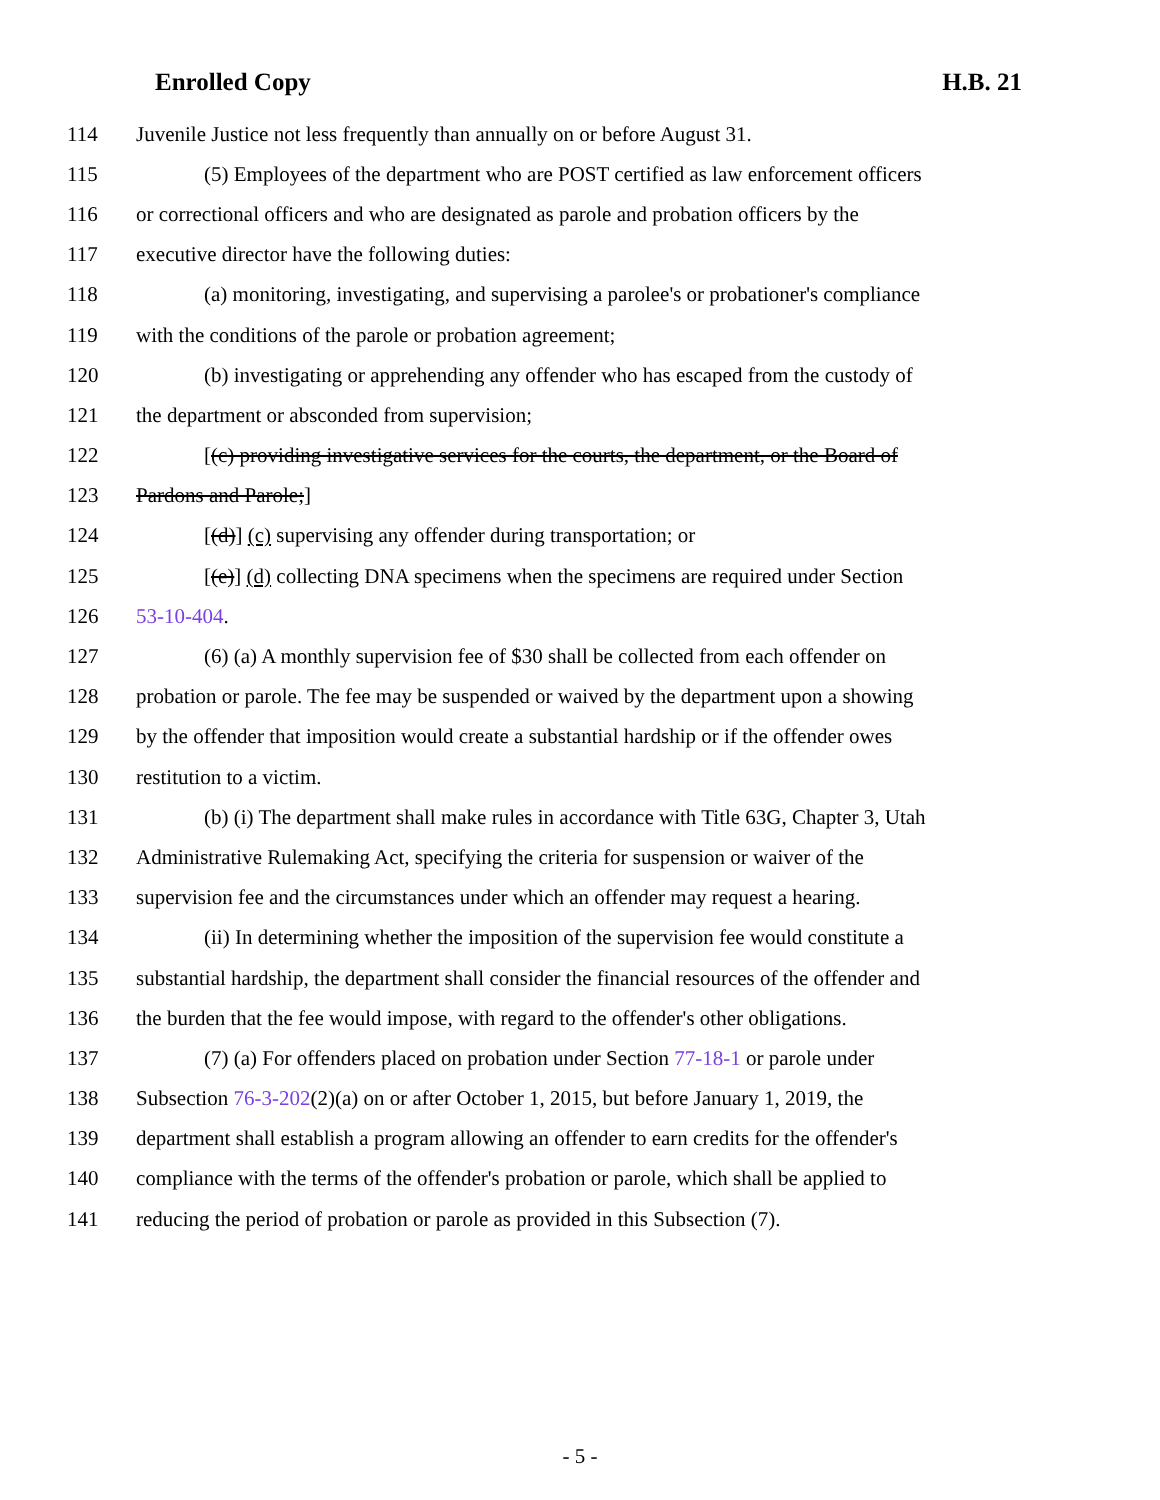Enrolled Copy H.B. 21
114 Juvenile Justice not less frequently than annually on or before August 31.
115 (5) Employees of the department who are POST certified as law enforcement officers
116 or correctional officers and who are designated as parole and probation officers by the
117 executive director have the following duties:
118 (a) monitoring, investigating, and supervising a parolee's or probationer's compliance
119 with the conditions of the parole or probation agreement;
120 (b) investigating or apprehending any offender who has escaped from the custody of
121 the department or absconded from supervision;
122 [(c) providing investigative services for the courts, the department, or the Board of
123 Pardons and Parole;]
124 [(d)] (c) supervising any offender during transportation; or
125 [(e)] (d) collecting DNA specimens when the specimens are required under Section
126 53-10-404.
127 (6) (a) A monthly supervision fee of $30 shall be collected from each offender on
128 probation or parole. The fee may be suspended or waived by the department upon a showing
129 by the offender that imposition would create a substantial hardship or if the offender owes
130 restitution to a victim.
131 (b) (i) The department shall make rules in accordance with Title 63G, Chapter 3, Utah
132 Administrative Rulemaking Act, specifying the criteria for suspension or waiver of the
133 supervision fee and the circumstances under which an offender may request a hearing.
134 (ii) In determining whether the imposition of the supervision fee would constitute a
135 substantial hardship, the department shall consider the financial resources of the offender and
136 the burden that the fee would impose, with regard to the offender's other obligations.
137 (7) (a) For offenders placed on probation under Section 77-18-1 or parole under
138 Subsection 76-3-202(2)(a) on or after October 1, 2015, but before January 1, 2019, the
139 department shall establish a program allowing an offender to earn credits for the offender's
140 compliance with the terms of the offender's probation or parole, which shall be applied to
141 reducing the period of probation or parole as provided in this Subsection (7).
- 5 -